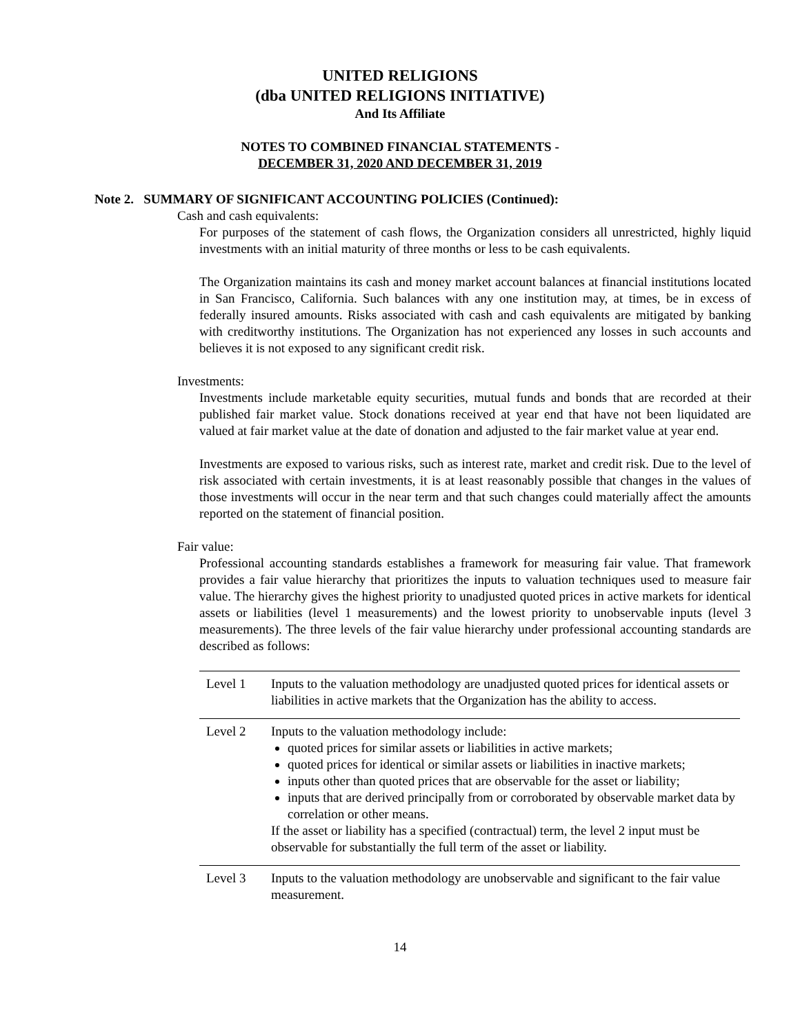UNITED RELIGIONS
(dba UNITED RELIGIONS INITIATIVE)
And Its Affiliate
NOTES TO COMBINED FINANCIAL STATEMENTS -
DECEMBER 31, 2020 AND DECEMBER 31, 2019
Note 2. SUMMARY OF SIGNIFICANT ACCOUNTING POLICIES (Continued):
Cash and cash equivalents:
For purposes of the statement of cash flows, the Organization considers all unrestricted, highly liquid investments with an initial maturity of three months or less to be cash equivalents.
The Organization maintains its cash and money market account balances at financial institutions located in San Francisco, California. Such balances with any one institution may, at times, be in excess of federally insured amounts. Risks associated with cash and cash equivalents are mitigated by banking with creditworthy institutions. The Organization has not experienced any losses in such accounts and believes it is not exposed to any significant credit risk.
Investments:
Investments include marketable equity securities, mutual funds and bonds that are recorded at their published fair market value. Stock donations received at year end that have not been liquidated are valued at fair market value at the date of donation and adjusted to the fair market value at year end.
Investments are exposed to various risks, such as interest rate, market and credit risk. Due to the level of risk associated with certain investments, it is at least reasonably possible that changes in the values of those investments will occur in the near term and that such changes could materially affect the amounts reported on the statement of financial position.
Fair value:
Professional accounting standards establishes a framework for measuring fair value. That framework provides a fair value hierarchy that prioritizes the inputs to valuation techniques used to measure fair value. The hierarchy gives the highest priority to unadjusted quoted prices in active markets for identical assets or liabilities (level 1 measurements) and the lowest priority to unobservable inputs (level 3 measurements). The three levels of the fair value hierarchy under professional accounting standards are described as follows:
| Level 1 | Inputs to the valuation methodology are unadjusted quoted prices for identical assets or liabilities in active markets that the Organization has the ability to access. |
| Level 2 | Inputs to the valuation methodology include: quoted prices for similar assets or liabilities in active markets; quoted prices for identical or similar assets or liabilities in inactive markets; inputs other than quoted prices that are observable for the asset or liability; inputs that are derived principally from or corroborated by observable market data by correlation or other means. If the asset or liability has a specified (contractual) term, the level 2 input must be observable for substantially the full term of the asset or liability. |
| Level 3 | Inputs to the valuation methodology are unobservable and significant to the fair value measurement. |
14